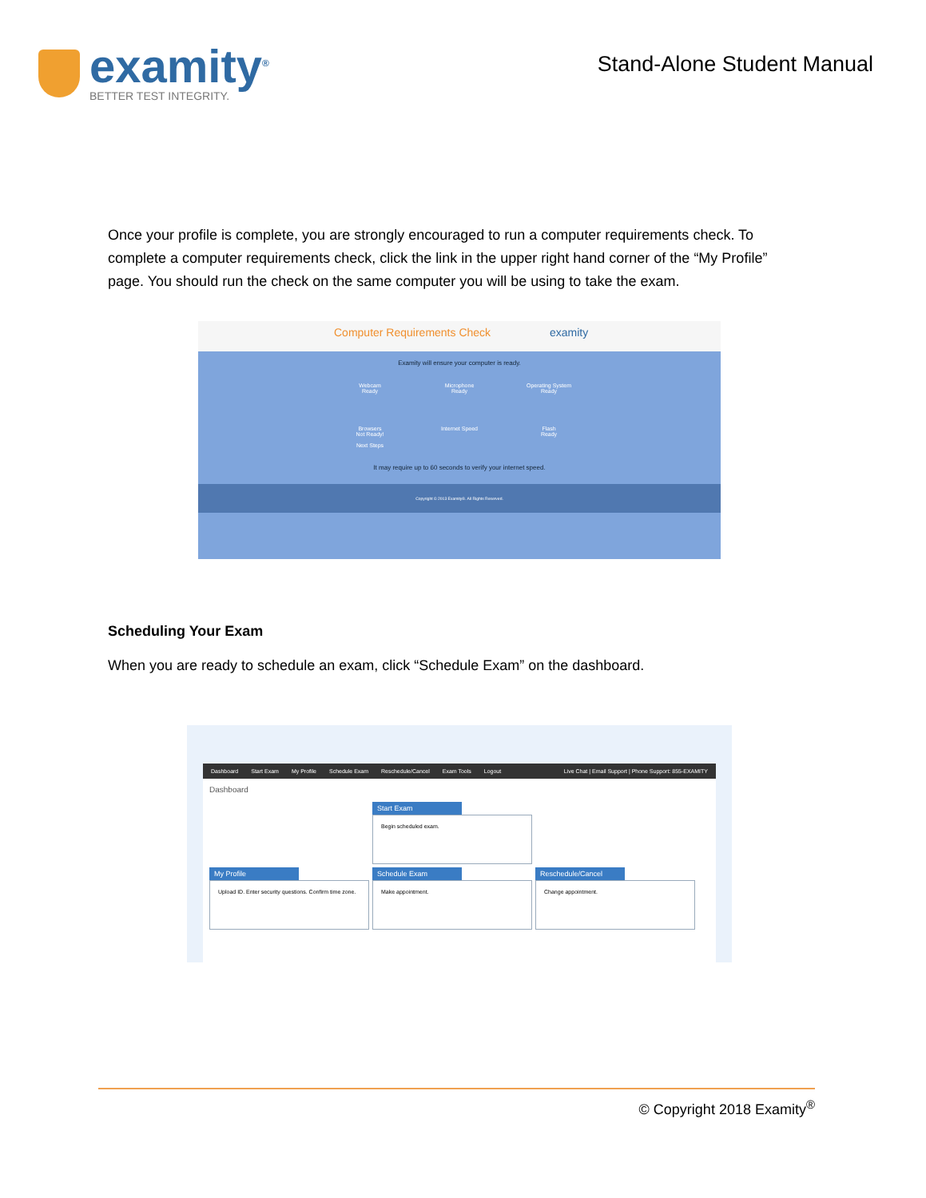examity<sup>®</sup>
BETTER TEST INTEGRITY.
Stand-Alone Student Manual
Once your profile is complete, you are strongly encouraged to run a computer requirements check. To complete a computer requirements check, click the link in the upper right hand corner of the “My Profile” page. You should run the check on the same computer you will be using to take the exam.
Computer Requirements Check examity
Examity will ensure your computer is ready.
Webcam
Ready
Microphone
Ready
Operating System
Ready
Browsers
Not Ready!
Next Steps
Internet Speed
Flash
Ready
It may require up to 60 seconds to verify your internet speed.
Copyright © 2013 Examity®. All Rights Reserved.
Scheduling Your Exam
When you are ready to schedule an exam, click “Schedule Exam” on the dashboard.
Dashboard Start Exam My Profile Schedule Exam Reschedule/Cancel Exam Tools Logout Live Chat | Email Support | Phone Support: 855-EXAMITY
Dashboard
Start Exam
Begin scheduled exam.
My Profile
Upload ID. Enter security questions. Confirm time zone.
Schedule Exam
Make appointment.
Reschedule/Cancel
Change appointment.
© Copyright 2018 Examity<sup>®</sup>